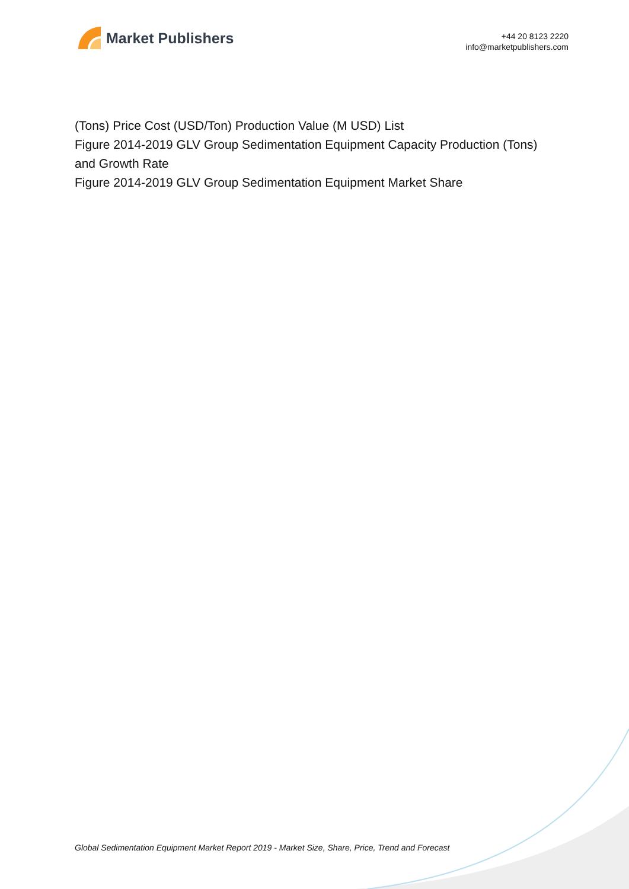Market Publishers
+44 20 8123 2220
info@marketpublishers.com
(Tons) Price Cost (USD/Ton) Production Value (M USD) List
Figure 2014-2019 GLV Group Sedimentation Equipment Capacity Production (Tons) and Growth Rate
Figure 2014-2019 GLV Group Sedimentation Equipment Market Share
Global Sedimentation Equipment Market Report 2019 - Market Size, Share, Price, Trend and Forecast